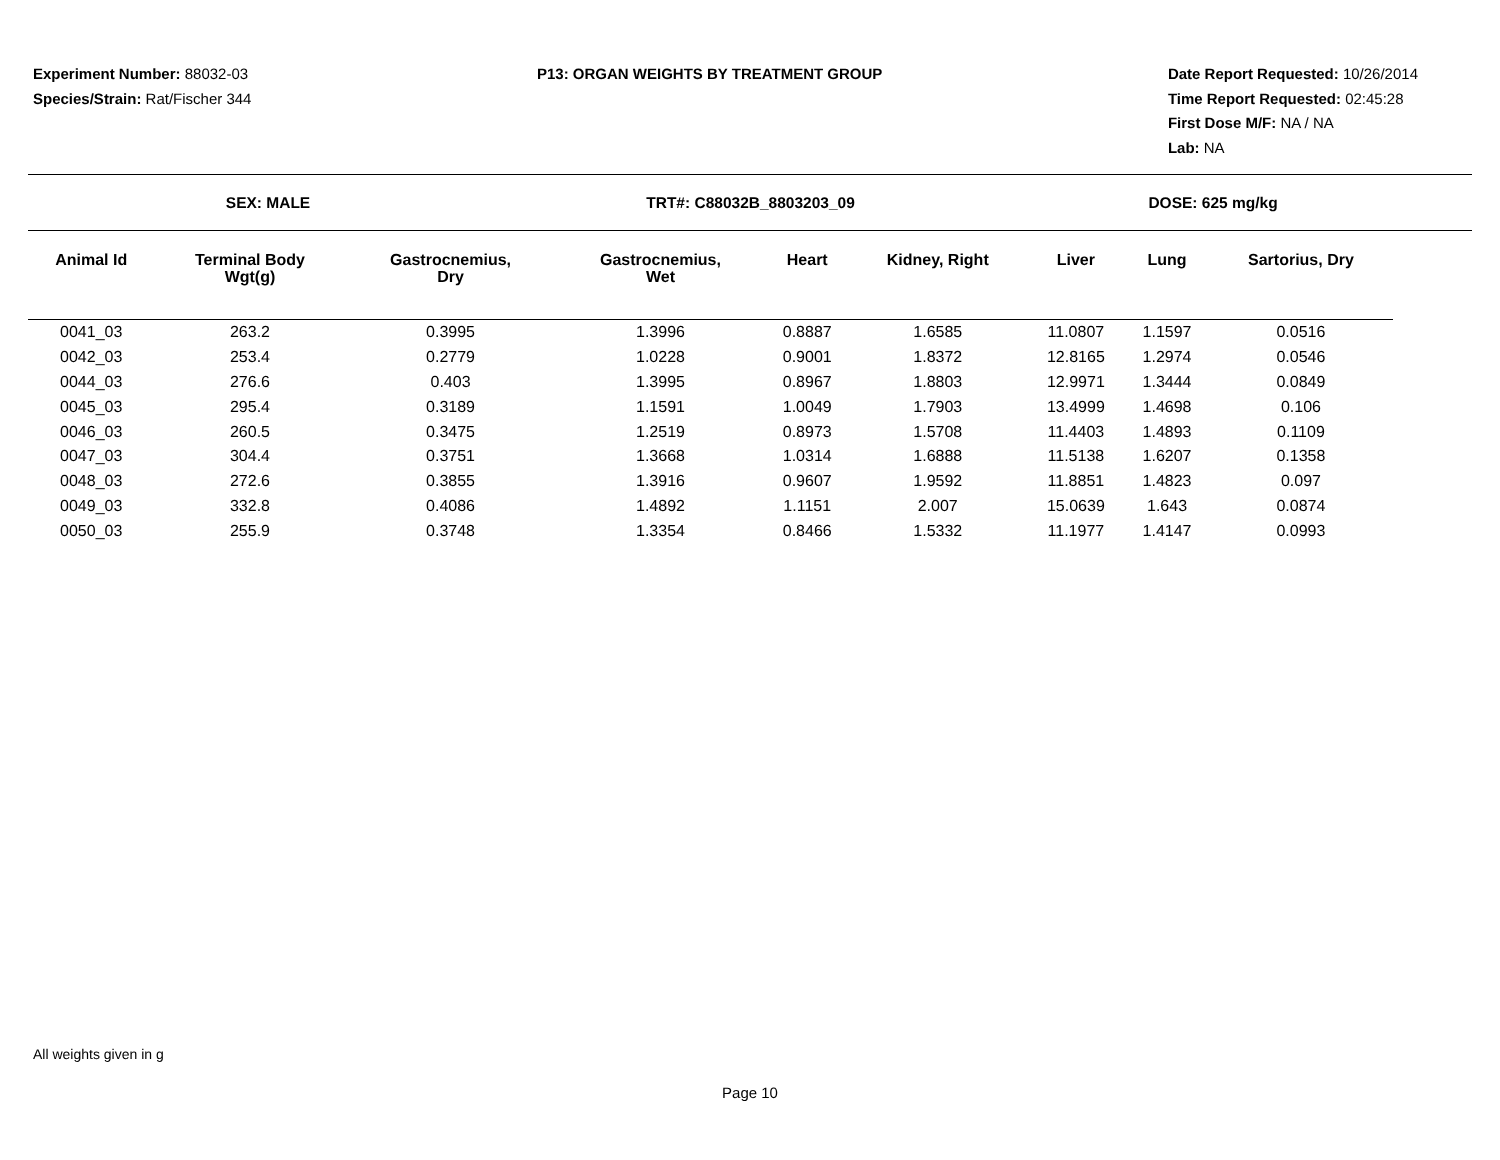Experiment Number: 88032-03
Species/Strain: Rat/Fischer 344
P13: ORGAN WEIGHTS BY TREATMENT GROUP
Date Report Requested: 10/26/2014
Time Report Requested: 02:45:28
First Dose M/F: NA / NA
Lab: NA
SEX: MALE TRT#: C88032B_8803203_09 DOSE: 625 mg/kg
| Animal Id | Terminal Body Wgt(g) | Gastrocnemius, Dry | Gastrocnemius, Wet | Heart | Kidney, Right | Liver | Lung | Sartorius, Dry |
| --- | --- | --- | --- | --- | --- | --- | --- | --- |
| 0041_03 | 263.2 | 0.3995 | 1.3996 | 0.8887 | 1.6585 | 11.0807 | 1.1597 | 0.0516 |
| 0042_03 | 253.4 | 0.2779 | 1.0228 | 0.9001 | 1.8372 | 12.8165 | 1.2974 | 0.0546 |
| 0044_03 | 276.6 | 0.403 | 1.3995 | 0.8967 | 1.8803 | 12.9971 | 1.3444 | 0.0849 |
| 0045_03 | 295.4 | 0.3189 | 1.1591 | 1.0049 | 1.7903 | 13.4999 | 1.4698 | 0.106 |
| 0046_03 | 260.5 | 0.3475 | 1.2519 | 0.8973 | 1.5708 | 11.4403 | 1.4893 | 0.1109 |
| 0047_03 | 304.4 | 0.3751 | 1.3668 | 1.0314 | 1.6888 | 11.5138 | 1.6207 | 0.1358 |
| 0048_03 | 272.6 | 0.3855 | 1.3916 | 0.9607 | 1.9592 | 11.8851 | 1.4823 | 0.097 |
| 0049_03 | 332.8 | 0.4086 | 1.4892 | 1.1151 | 2.007 | 15.0639 | 1.643 | 0.0874 |
| 0050_03 | 255.9 | 0.3748 | 1.3354 | 0.8466 | 1.5332 | 11.1977 | 1.4147 | 0.0993 |
All weights given in g
Page 10